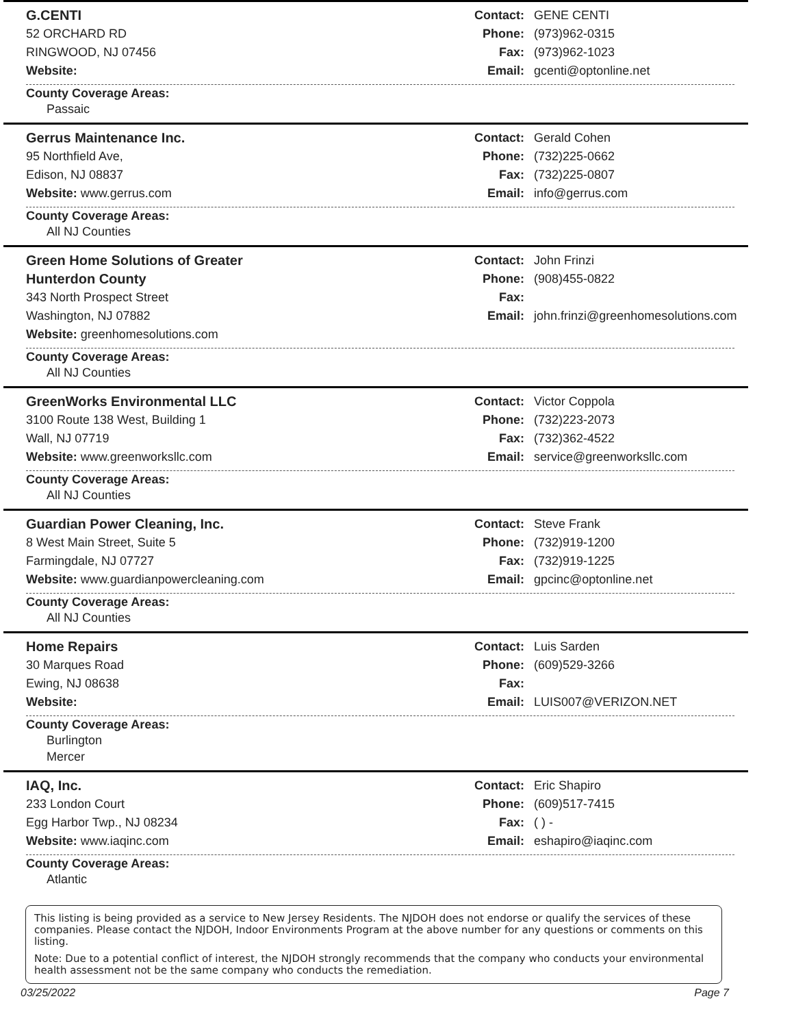G.CENTI
52 ORCHARD RD
RINGWOOD, NJ 07456
Website:
Contact: GENE CENTI
Phone: (973)962-0315
Fax: (973)962-1023
Email: gcenti@optonline.net
County Coverage Areas:
Passaic
Gerrus Maintenance Inc.
95 Northfield Ave,
Edison, NJ 08837
Website: www.gerrus.com
Contact: Gerald Cohen
Phone: (732)225-0662
Fax: (732)225-0807
Email: info@gerrus.com
County Coverage Areas:
All NJ Counties
Green Home Solutions of Greater
Hunterdon County
343 North Prospect Street
Washington, NJ 07882
Website: greenhomesolutions.com
Contact: John Frinzi
Phone: (908)455-0822
Fax:
Email: john.frinzi@greenhomesolutions.com
County Coverage Areas:
All NJ Counties
GreenWorks Environmental LLC
3100 Route 138 West, Building 1
Wall, NJ 07719
Website: www.greenworksllc.com
Contact: Victor Coppola
Phone: (732)223-2073
Fax: (732)362-4522
Email: service@greenworksllc.com
County Coverage Areas:
All NJ Counties
Guardian Power Cleaning, Inc.
8 West Main Street, Suite 5
Farmingdale, NJ 07727
Website: www.guardianpowercleaning.com
Contact: Steve Frank
Phone: (732)919-1200
Fax: (732)919-1225
Email: gpcinc@optonline.net
County Coverage Areas:
All NJ Counties
Home Repairs
30 Marques Road
Ewing, NJ 08638
Website:
Contact: Luis Sarden
Phone: (609)529-3266
Fax:
Email: LUIS007@VERIZON.NET
County Coverage Areas:
Burlington
Mercer
IAQ, Inc.
233 London Court
Egg Harbor Twp., NJ 08234
Website: www.iaqinc.com
Contact: Eric Shapiro
Phone: (609)517-7415
Fax: ( ) -
Email: eshapiro@iaqinc.com
County Coverage Areas:
Atlantic
This listing is being provided as a service to New Jersey Residents. The NJDOH does not endorse or qualify the services of these companies. Please contact the NJDOH, Indoor Environments Program at the above number for any questions or comments on this listing.
Note: Due to a potential conflict of interest, the NJDOH strongly recommends that the company who conducts your environmental health assessment not be the same company who conducts the remediation.
03/25/2022 Page 7